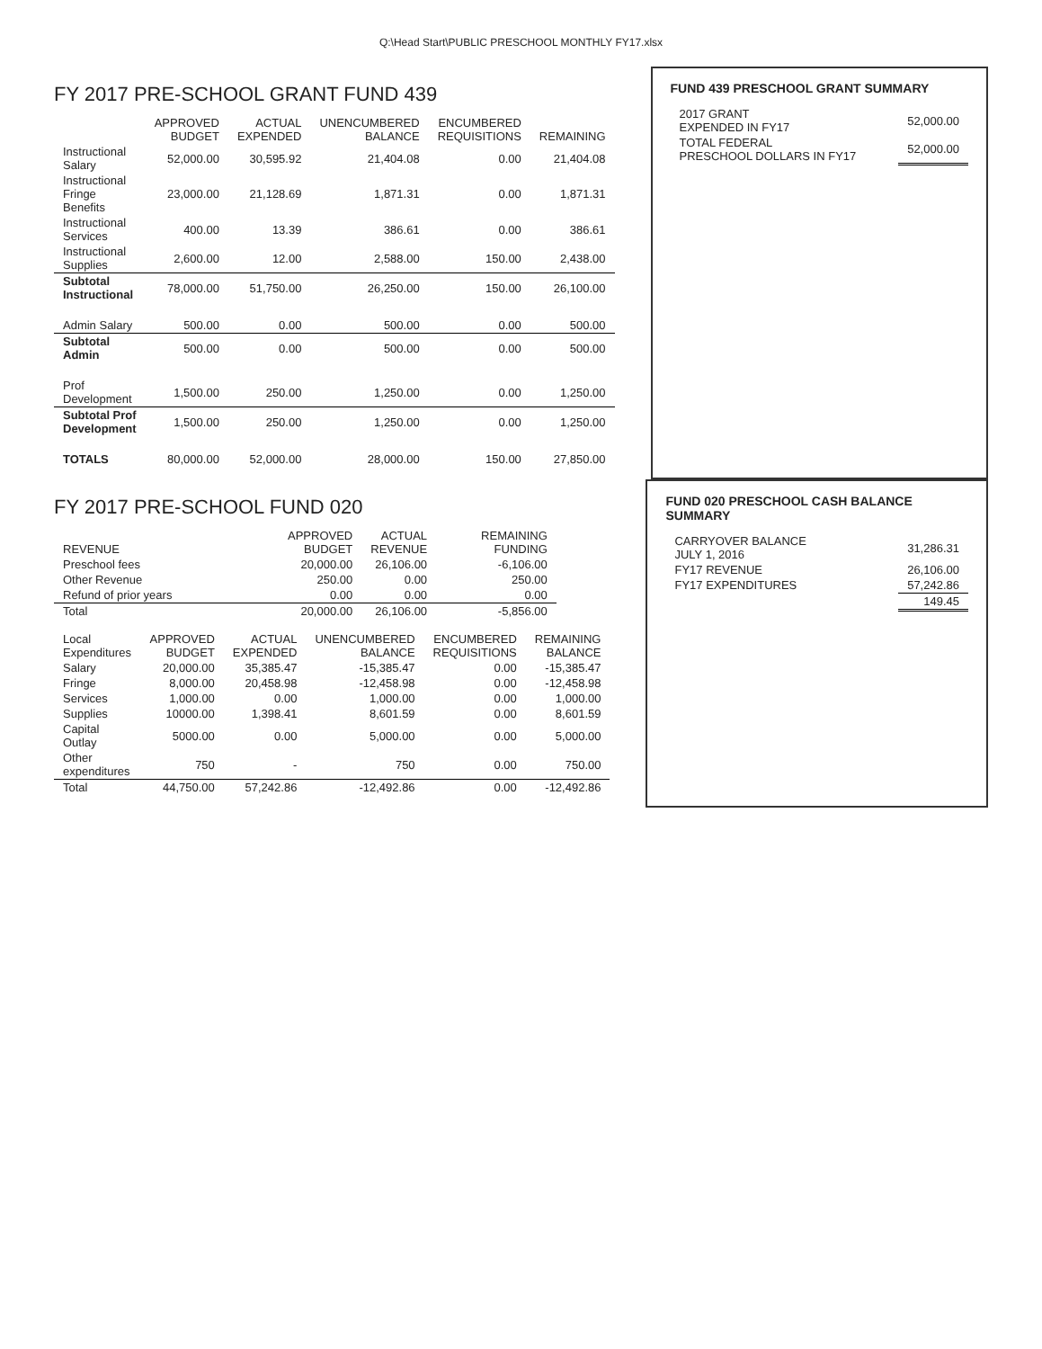Q:\Head Start\PUBLIC PRESCHOOL MONTHLY FY17.xlsx
FY 2017 PRE-SCHOOL GRANT FUND 439
| | APPROVED BUDGET | ACTUAL EXPENDED | UNENCUMBERED BALANCE | ENCUMBERED REQUISITIONS | REMAINING |
| --- | --- | --- | --- | --- | --- |
| Instructional Salary | 52,000.00 | 30,595.92 | 21,404.08 | 0.00 | 21,404.08 |
| Instructional Fringe Benefits | 23,000.00 | 21,128.69 | 1,871.31 | 0.00 | 1,871.31 |
| Instructional Services | 400.00 | 13.39 | 386.61 | 0.00 | 386.61 |
| Instructional Supplies | 2,600.00 | 12.00 | 2,588.00 | 150.00 | 2,438.00 |
| Subtotal Instructional | 78,000.00 | 51,750.00 | 26,250.00 | 150.00 | 26,100.00 |
| Admin Salary | 500.00 | 0.00 | 500.00 | 0.00 | 500.00 |
| Subtotal Admin | 500.00 | 0.00 | 500.00 | 0.00 | 500.00 |
| Prof Development | 1,500.00 | 250.00 | 1,250.00 | 0.00 | 1,250.00 |
| Subtotal Prof Development | 1,500.00 | 250.00 | 1,250.00 | 0.00 | 1,250.00 |
| TOTALS | 80,000.00 | 52,000.00 | 28,000.00 | 150.00 | 27,850.00 |
FUND 439 PRESCHOOL GRANT SUMMARY
| 2017 GRANT EXPENDED IN FY17 | 52,000.00 |
| TOTAL FEDERAL PRESCHOOL DOLLARS IN FY17 | 52,000.00 |
FY 2017 PRE-SCHOOL FUND 020
| REVENUE | APPROVED BUDGET | ACTUAL REVENUE | | | REMAINING FUNDING |
| --- | --- | --- | --- | --- | --- |
| Preschool fees | 20,000.00 | 26,106.00 | | | -6,106.00 |
| Other Revenue | 250.00 | 0.00 | | | 250.00 |
| Refund of prior years | 0.00 | 0.00 | | | 0.00 |
| Total | 20,000.00 | 26,106.00 | | | -5,856.00 |
| Local Expenditures | APPROVED BUDGET | ACTUAL EXPENDED | UNENCUMBERED BALANCE | ENCUMBERED REQUISITIONS | REMAINING BALANCE |
| --- | --- | --- | --- | --- | --- |
| Salary | 20,000.00 | 35,385.47 | -15,385.47 | 0.00 | -15,385.47 |
| Fringe | 8,000.00 | 20,458.98 | -12,458.98 | 0.00 | -12,458.98 |
| Services | 1,000.00 | 0.00 | 1,000.00 | 0.00 | 1,000.00 |
| Supplies | 10000.00 | 1,398.41 | 8,601.59 | 0.00 | 8,601.59 |
| Capital Outlay | 5000.00 | 0.00 | 5,000.00 | 0.00 | 5,000.00 |
| Other expenditures | 750 | - | 750 | 0.00 | 750.00 |
| Total | 44,750.00 | 57,242.86 | -12,492.86 | 0.00 | -12,492.86 |
FUND 020 PRESCHOOL CASH BALANCE SUMMARY
| CARRYOVER BALANCE JULY 1, 2016 | 31,286.31 |
| FY17 REVENUE | 26,106.00 |
| FY17 EXPENDITURES | 57,242.86 |
| | 149.45 |